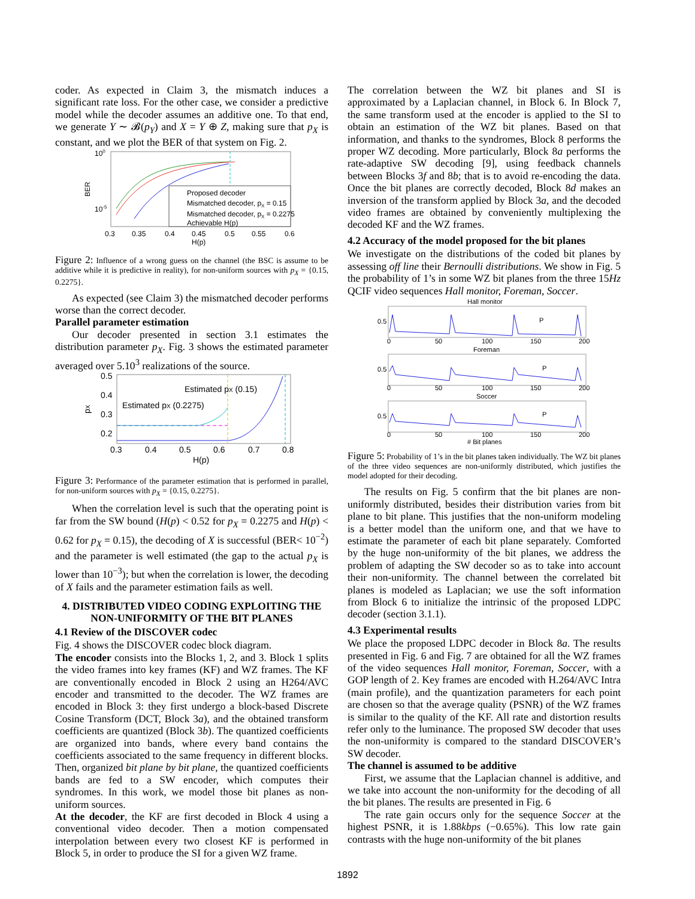coder. As expected in Claim 3, the mismatch induces a significant rate loss. For the other case, we consider a predictive model while the decoder assumes an additive one. To that end, we generate Y ∼ 𝓑(p<sub>Y</sub>) and X = Y ⊕ Z, making sure that p<sub>X</sub> is constant, and we plot the BER of that system on Fig. 2.
100
10-5
BER
Proposed decoder
Mismatched decoder, pX = 0.15
Mismatched decoder, pX = 0.2275
Achievable H(p)
0.3
0.35
0.4
0.45
0.5
0.55
0.6
H(p)
Figure 2: Influence of a wrong guess on the channel (the BSC is assume to be additive while it is predictive in reality), for non-uniform sources with p<sub>X</sub> = {0.15, 0.2275}.
As expected (see Claim 3) the mismatched decoder performs worse than the correct decoder.
Parallel parameter estimation
Our decoder presented in section 3.1 estimates the distribution parameter p<sub>X</sub>. Fig. 3 shows the estimated parameter averaged over 5.10<sup>3</sup> realizations of the source.
0.5
0.4
0.3
0.2
pX
Estimated pX (0.15)
Estimated pX (0.2275)
0.3
0.4
0.5
0.6
0.7
0.8
H(p)
Figure 3: Performance of the parameter estimation that is performed in parallel, for non-uniform sources with p<sub>X</sub> = {0.15, 0.2275}.
When the correlation level is such that the operating point is far from the SW bound (H(p) < 0.52 for p<sub>X</sub> = 0.2275 and H(p) < 0.62 for p<sub>X</sub> = 0.15), the decoding of X is successful (BER< 10<sup>−2</sup>) and the parameter is well estimated (the gap to the actual p<sub>X</sub> is lower than 10<sup>−3</sup>); but when the correlation is lower, the decoding of X fails and the parameter estimation fails as well.
4. DISTRIBUTED VIDEO CODING EXPLOITING THE NON-UNIFORMITY OF THE BIT PLANES
4.1 Review of the DISCOVER codec
Fig. 4 shows the DISCOVER codec block diagram.
The encoder consists into the Blocks 1, 2, and 3. Block 1 splits the video frames into key frames (KF) and WZ frames. The KF are conventionally encoded in Block 2 using an H264/AVC encoder and transmitted to the decoder. The WZ frames are encoded in Block 3: they first undergo a block-based Discrete Cosine Transform (DCT, Block 3a), and the obtained transform coefficients are quantized (Block 3b). The quantized coefficients are organized into bands, where every band contains the coefficients associated to the same frequency in different blocks. Then, organized bit plane by bit plane, the quantized coefficients bands are fed to a SW encoder, which computes their syndromes. In this work, we model those bit planes as non-uniform sources.
At the decoder, the KF are first decoded in Block 4 using a conventional video decoder. Then a motion compensated interpolation between every two closest KF is performed in Block 5, in order to produce the SI for a given WZ frame.
The correlation between the WZ bit planes and SI is approximated by a Laplacian channel, in Block 6. In Block 7, the same transform used at the encoder is applied to the SI to obtain an estimation of the WZ bit planes. Based on that information, and thanks to the syndromes, Block 8 performs the proper WZ decoding. More particularly, Block 8a performs the rate-adaptive SW decoding [9], using feedback channels between Blocks 3f and 8b; that is to avoid re-encoding the data. Once the bit planes are correctly decoded, Block 8d makes an inversion of the transform applied by Block 3a, and the decoded video frames are obtained by conveniently multiplexing the decoded KF and the WZ frames.
4.2 Accuracy of the model proposed for the bit planes
We investigate on the distributions of the coded bit planes by assessing off line their Bernoulli distributions. We show in Fig. 5 the probability of 1’s in some WZ bit planes from the three 15Hz QCIF video sequences Hall monitor, Foreman, Soccer.
Hall monitor
Foreman
Soccer
P
P
P
0.5
0.5
0.5
0
50
100
150
200
0
50
100
150
200
0
50
100
150
200
# Bit planes
Figure 5: Probability of 1’s in the bit planes taken individually. The WZ bit planes of the three video sequences are non-uniformly distributed, which justifies the model adopted for their decoding.
The results on Fig. 5 confirm that the bit planes are non-uniformly distributed, besides their distribution varies from bit plane to bit plane. This justifies that the non-uniform modeling is a better model than the uniform one, and that we have to estimate the parameter of each bit plane separately. Comforted by the huge non-uniformity of the bit planes, we address the problem of adapting the SW decoder so as to take into account their non-uniformity. The channel between the correlated bit planes is modeled as Laplacian; we use the soft information from Block 6 to initialize the intrinsic of the proposed LDPC decoder (section 3.1.1).
4.3 Experimental results
We place the proposed LDPC decoder in Block 8a. The results presented in Fig. 6 and Fig. 7 are obtained for all the WZ frames of the video sequences Hall monitor, Foreman, Soccer, with a GOP length of 2. Key frames are encoded with H.264/AVC Intra (main profile), and the quantization parameters for each point are chosen so that the average quality (PSNR) of the WZ frames is similar to the quality of the KF. All rate and distortion results refer only to the luminance. The proposed SW decoder that uses the non-uniformity is compared to the standard DISCOVER’s SW decoder.
The channel is assumed to be additive
First, we assume that the Laplacian channel is additive, and we take into account the non-uniformity for the decoding of all the bit planes. The results are presented in Fig. 6
The rate gain occurs only for the sequence Soccer at the highest PSNR, it is 1.88kbps (−0.65%). This low rate gain contrasts with the huge non-uniformity of the bit planes
1892